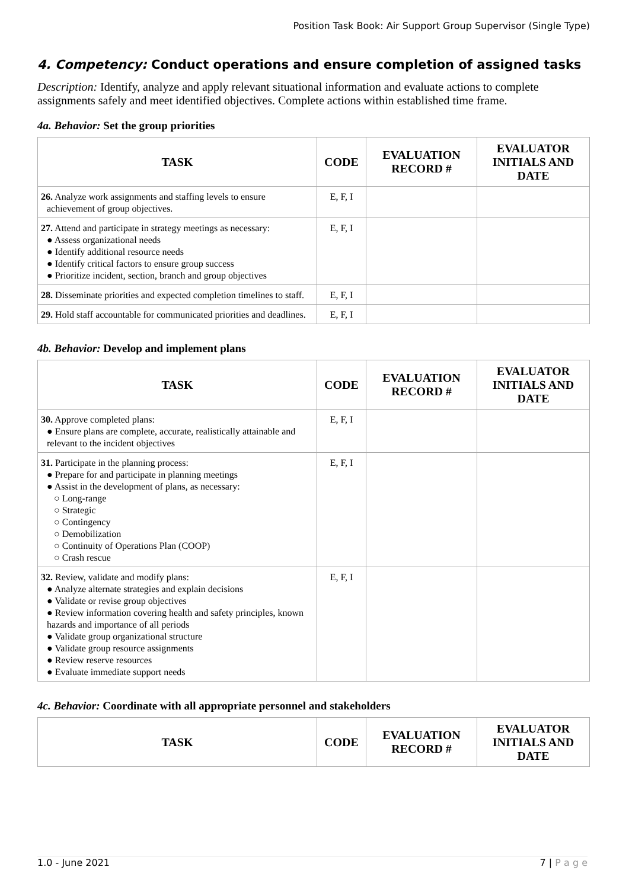Position Task Book: Air Support Group Supervisor (Single Type)
4. Competency: Conduct operations and ensure completion of assigned tasks
Description: Identify, analyze and apply relevant situational information and evaluate actions to complete assignments safely and meet identified objectives. Complete actions within established time frame.
4a. Behavior: Set the group priorities
| TASK | CODE | EVALUATION RECORD # | EVALUATOR INITIALS AND DATE |
| --- | --- | --- | --- |
| 26. Analyze work assignments and staffing levels to ensure achievement of group objectives. | E, F, I | | |
| 27. Attend and participate in strategy meetings as necessary: ● Assess organizational needs ● Identify additional resource needs ● Identify critical factors to ensure group success ● Prioritize incident, section, branch and group objectives | E, F, I | | |
| 28. Disseminate priorities and expected completion timelines to staff. | E, F, I | | |
| 29. Hold staff accountable for communicated priorities and deadlines. | E, F, I | | |
4b. Behavior: Develop and implement plans
| TASK | CODE | EVALUATION RECORD # | EVALUATOR INITIALS AND DATE |
| --- | --- | --- | --- |
| 30. Approve completed plans: ● Ensure plans are complete, accurate, realistically attainable and relevant to the incident objectives | E, F, I | | |
| 31. Participate in the planning process: ● Prepare for and participate in planning meetings ● Assist in the development of plans, as necessary: ○ Long-range ○ Strategic ○ Contingency ○ Demobilization ○ Continuity of Operations Plan (COOP) ○ Crash rescue | E, F, I | | |
| 32. Review, validate and modify plans: ● Analyze alternate strategies and explain decisions ● Validate or revise group objectives ● Review information covering health and safety principles, known hazards and importance of all periods ● Validate group organizational structure ● Validate group resource assignments ● Review reserve resources ● Evaluate immediate support needs | E, F, I | | |
4c. Behavior: Coordinate with all appropriate personnel and stakeholders
| TASK | CODE | EVALUATION RECORD # | EVALUATOR INITIALS AND DATE |
| --- | --- | --- | --- |
1.0 - June 2021 7 | P a g e